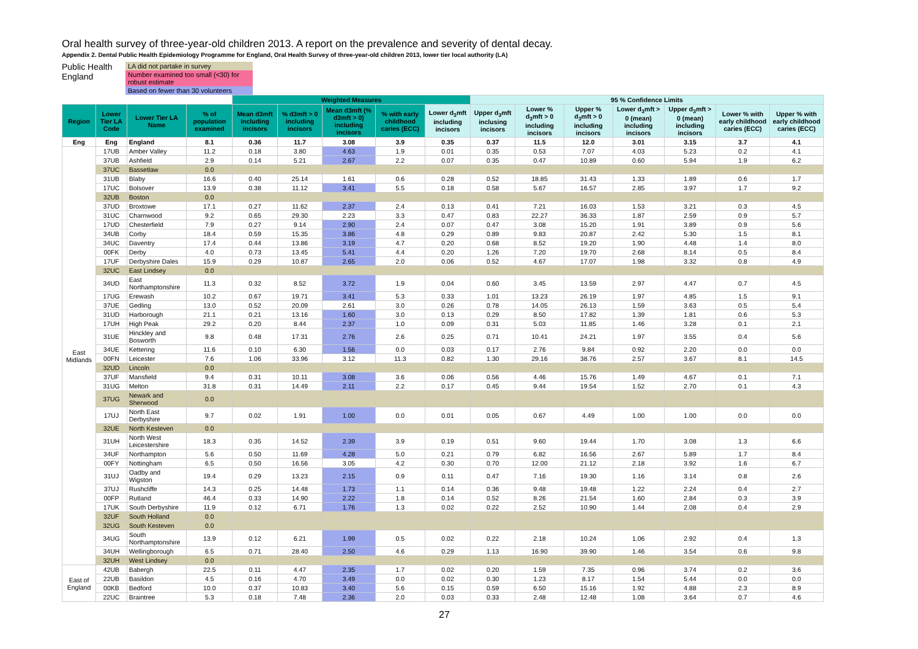Oral health survey of three-year-old children 2013. A report on the prevalence and severity of dental decay.
Appendix 2. Dental Public Health Epidemiology Programme for England, Oral Health Survey of three-year-old children 2013, lower tier local authority (LA)
Public Health England
LA did not partake in survey
Number examined too small (<30) for robust estimate
Based on fewer than 30 volunteers
| | | | | Weighted Measures | | | | | 95 % Confidence Limits | | | | | | |
| --- | --- | --- | --- | --- | --- | --- | --- | --- | --- | --- | --- | --- | --- | --- | --- |
| Region | Lower Tier LA Code | Lower Tier LA Name | % of population examined | Mean d3mft including incisors | % d3mft > 0 including incisors | Mean d3mft (% d3mft > 0) including incisors | % with early childhood caries (ECC) | Lower d<sub>3</sub>mft including incisors | Upper d<sub>3</sub>mft inclusing incisors | Lower % d<sub>3</sub>mft > 0 including incisors | Upper % d<sub>3</sub>mft > 0 including incisors | Lower d<sub>3</sub>mft > 0 (mean) including incisors | Upper d<sub>3</sub>mft > 0 (mean) including incisors | Lower % with early childhood caries (ECC) | Upper % with early childhood caries (ECC) |
| Eng | Eng | England | 8.1 | 0.36 | 11.7 | 3.08 | 3.9 | 0.35 | 0.37 | 11.5 | 12.0 | 3.01 | 3.15 | 3.7 | 4.1 |
| East Midlands | 17UB | Amber Valley | 11.2 | 0.18 | 3.80 | 4.63 | 1.9 | 0.01 | 0.35 | 0.53 | 7.07 | 4.03 | 5.23 | 0.2 | 4.1 |
| | 37UB | Ashfield | 2.9 | 0.14 | 5.21 | 2.67 | 2.2 | 0.07 | 0.35 | 0.47 | 10.89 | 0.60 | 5.94 | 1.9 | 6.2 |
| | 37UC | Bassetlaw | 0.0 | | | | | | | | | | | | |
| | 31UB | Blaby | 16.6 | 0.40 | 25.14 | 1.61 | 0.6 | 0.28 | 0.52 | 18.85 | 31.43 | 1.33 | 1.89 | 0.6 | 1.7 |
| | 17UC | Bolsover | 13.9 | 0.38 | 11.12 | 3.41 | 5.5 | 0.18 | 0.58 | 5.67 | 16.57 | 2.85 | 3.97 | 1.7 | 9.2 |
| | 32UB | Boston | 0.0 | | | | | | | | | | | | |
| | 37UD | Broxtowe | 17.1 | 0.27 | 11.62 | 2.37 | 2.4 | 0.13 | 0.41 | 7.21 | 16.03 | 1.53 | 3.21 | 0.3 | 4.5 |
| | 31UC | Charnwood | 9.2 | 0.65 | 29.30 | 2.23 | 3.3 | 0.47 | 0.83 | 22.27 | 36.33 | 1.87 | 2.59 | 0.9 | 5.7 |
| | 17UD | Chesterfield | 7.9 | 0.27 | 9.14 | 2.90 | 2.4 | 0.07 | 0.47 | 3.08 | 15.20 | 1.91 | 3.89 | 0.9 | 5.6 |
| | 34UB | Corby | 18.4 | 0.59 | 15.35 | 3.86 | 4.8 | 0.29 | 0.89 | 9.83 | 20.87 | 2.42 | 5.30 | 1.5 | 8.1 |
| | 34UC | Daventry | 17.4 | 0.44 | 13.86 | 3.19 | 4.7 | 0.20 | 0.68 | 8.52 | 19.20 | 1.90 | 4.48 | 1.4 | 8.0 |
| | 00FK | Derby | 4.0 | 0.73 | 13.45 | 5.41 | 4.4 | 0.20 | 1.26 | 7.20 | 19.70 | 2.68 | 8.14 | 0.5 | 8.4 |
| | 17UF | Derbyshire Dales | 15.9 | 0.29 | 10.87 | 2.65 | 2.0 | 0.06 | 0.52 | 4.67 | 17.07 | 1.98 | 3.32 | 0.8 | 4.9 |
| | 32UC | East Lindsey | 0.0 | | | | | | | | | | | | |
| | 34UD | East Northamptonshire | 11.3 | 0.32 | 8.52 | 3.72 | 1.9 | 0.04 | 0.60 | 3.45 | 13.59 | 2.97 | 4.47 | 0.7 | 4.5 |
| | 17UG | Erewash | 10.2 | 0.67 | 19.71 | 3.41 | 5.3 | 0.33 | 1.01 | 13.23 | 26.19 | 1.97 | 4.85 | 1.5 | 9.1 |
| | 37UE | Gedling | 13.0 | 0.52 | 20.09 | 2.61 | 3.0 | 0.26 | 0.78 | 14.05 | 26.13 | 1.59 | 3.63 | 0.5 | 5.4 |
| | 31UD | Harborough | 21.1 | 0.21 | 13.16 | 1.60 | 3.0 | 0.13 | 0.29 | 8.50 | 17.82 | 1.39 | 1.81 | 0.6 | 5.3 |
| | 17UH | High Peak | 29.2 | 0.20 | 8.44 | 2.37 | 1.0 | 0.09 | 0.31 | 5.03 | 11.85 | 1.46 | 3.28 | 0.1 | 2.1 |
| | 31UE | Hinckley and Bosworth | 9.8 | 0.48 | 17.31 | 2.76 | 2.6 | 0.25 | 0.71 | 10.41 | 24.21 | 1.97 | 3.55 | 0.4 | 5.6 |
| | 34UE | Kettering | 11.6 | 0.10 | 6.30 | 1.56 | 0.0 | 0.03 | 0.17 | 2.76 | 9.84 | 0.92 | 2.20 | 0.0 | 0.0 |
| | 00FN | Leicester | 7.6 | 1.06 | 33.96 | 3.12 | 11.3 | 0.82 | 1.30 | 29.16 | 38.76 | 2.57 | 3.67 | 8.1 | 14.5 |
| | 32UD | Lincoln | 0.0 | | | | | | | | | | | | |
| | 37UF | Mansfield | 9.4 | 0.31 | 10.11 | 3.08 | 3.6 | 0.06 | 0.56 | 4.46 | 15.76 | 1.49 | 4.67 | 0.1 | 7.1 |
| | 31UG | Melton | 31.8 | 0.31 | 14.49 | 2.11 | 2.2 | 0.17 | 0.45 | 9.44 | 19.54 | 1.52 | 2.70 | 0.1 | 4.3 |
| | 37UG | Newark and Sherwood | 0.0 | | | | | | | | | | | | |
| | 17UJ | North East Derbyshire | 9.7 | 0.02 | 1.91 | 1.00 | 0.0 | 0.01 | 0.05 | 0.67 | 4.49 | 1.00 | 1.00 | 0.0 | 0.0 |
| | 32UE | North Kesteven | 0.0 | | | | | | | | | | | | |
| | 31UH | North West Leicestershire | 18.3 | 0.35 | 14.52 | 2.39 | 3.9 | 0.19 | 0.51 | 9.60 | 19.44 | 1.70 | 3.08 | 1.3 | 6.6 |
| | 34UF | Northampton | 5.6 | 0.50 | 11.69 | 4.28 | 5.0 | 0.21 | 0.79 | 6.82 | 16.56 | 2.67 | 5.89 | 1.7 | 8.4 |
| | 00FY | Nottingham | 6.5 | 0.50 | 16.56 | 3.05 | 4.2 | 0.30 | 0.70 | 12.00 | 21.12 | 2.18 | 3.92 | 1.6 | 6.7 |
| | 31UJ | Oadby and Wigston | 19.4 | 0.29 | 13.23 | 2.15 | 0.9 | 0.11 | 0.47 | 7.16 | 19.30 | 1.16 | 3.14 | 0.8 | 2.6 |
| | 37UJ | Rushcliffe | 14.3 | 0.25 | 14.48 | 1.73 | 1.1 | 0.14 | 0.36 | 9.48 | 19.48 | 1.22 | 2.24 | 0.4 | 2.7 |
| | 00FP | Rutland | 46.4 | 0.33 | 14.90 | 2.22 | 1.8 | 0.14 | 0.52 | 8.26 | 21.54 | 1.60 | 2.84 | 0.3 | 3.9 |
| | 17UK | South Derbyshire | 11.9 | 0.12 | 6.71 | 1.76 | 1.3 | 0.02 | 0.22 | 2.52 | 10.90 | 1.44 | 2.08 | 0.4 | 2.9 |
| | 32UF | South Holland | 0.0 | | | | | | | | | | | | |
| | 32UG | South Kesteven | 0.0 | | | | | | | | | | | | |
| | 34UG | South Northamptonshire | 13.9 | 0.12 | 6.21 | 1.99 | 0.5 | 0.02 | 0.22 | 2.18 | 10.24 | 1.06 | 2.92 | 0.4 | 1.3 |
| | 34UH | Wellingborough | 6.5 | 0.71 | 28.40 | 2.50 | 4.6 | 0.29 | 1.13 | 16.90 | 39.90 | 1.46 | 3.54 | 0.6 | 9.8 |
| | 32UH | West Lindsey | 0.0 | | | | | | | | | | | | |
| East of England | 42UB | Babergh | 22.5 | 0.11 | 4.47 | 2.35 | 1.7 | 0.02 | 0.20 | 1.59 | 7.35 | 0.96 | 3.74 | 0.2 | 3.6 |
| | 22UB | Basildon | 4.5 | 0.16 | 4.70 | 3.49 | 0.0 | 0.02 | 0.30 | 1.23 | 8.17 | 1.54 | 5.44 | 0.0 | 0.0 |
| | 00KB | Bedford | 10.0 | 0.37 | 10.83 | 3.40 | 5.6 | 0.15 | 0.59 | 6.50 | 15.16 | 1.92 | 4.88 | 2.3 | 8.9 |
| | 22UC | Braintree | 5.3 | 0.18 | 7.48 | 2.36 | 2.0 | 0.03 | 0.33 | 2.48 | 12.48 | 1.08 | 3.64 | 0.7 | 4.6 |
27